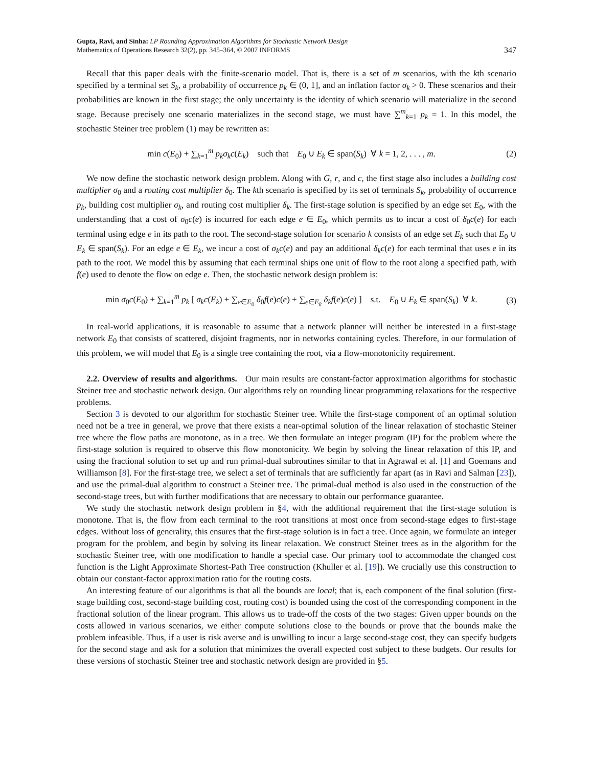Gupta, Ravi, and Sinha: LP Rounding Approximation Algorithms for Stochastic Network Design
Mathematics of Operations Research 32(2), pp. 345–364, © 2007 INFORMS
347
Recall that this paper deals with the finite-scenario model. That is, there is a set of m scenarios, with the kth scenario specified by a terminal set S<sub>k</sub>, a probability of occurrence p<sub>k</sub> ∈ (0, 1], and an inflation factor σ<sub>k</sub> > 0. These scenarios and their probabilities are known in the first stage; the only uncertainty is the identity of which scenario will materialize in the second stage. Because precisely one scenario materializes in the second stage, we must have ∑<sup>m</sup><sub>k=1</sub> p<sub>k</sub> = 1. In this model, the stochastic Steiner tree problem (1) may be rewritten as:
min c(E<sub>0</sub>) + ∑<sub>k=1</sub><sup>m</sup> p<sub>k</sub>σ<sub>k</sub>c(E<sub>k</sub>) such that E<sub>0</sub> ∪ E<sub>k</sub> ∈ span(S<sub>k</sub>) ∀ k = 1, 2, . . . , m.
(2)
We now define the stochastic network design problem. Along with G, r, and c, the first stage also includes a building cost multiplier σ<sub>0</sub> and a routing cost multiplier δ<sub>0</sub>. The kth scenario is specified by its set of terminals S<sub>k</sub>, probability of occurrence p<sub>k</sub>, building cost multiplier σ<sub>k</sub>, and routing cost multiplier δ<sub>k</sub>. The first-stage solution is specified by an edge set E<sub>0</sub>, with the understanding that a cost of σ<sub>0</sub>c(e) is incurred for each edge e ∈ E<sub>0</sub>, which permits us to incur a cost of δ<sub>0</sub>c(e) for each terminal using edge e in its path to the root. The second-stage solution for scenario k consists of an edge set E<sub>k</sub> such that E<sub>0</sub> ∪ E<sub>k</sub> ∈ span(S<sub>k</sub>). For an edge e ∈ E<sub>k</sub>, we incur a cost of σ<sub>k</sub>c(e) and pay an additional δ<sub>k</sub>c(e) for each terminal that uses e in its path to the root. We model this by assuming that each terminal ships one unit of flow to the root along a specified path, with f(e) used to denote the flow on edge e. Then, the stochastic network design problem is:
min σ<sub>0</sub>c(E<sub>0</sub>) + ∑<sub>k=1</sub><sup>m</sup> p<sub>k</sub> [ σ<sub>k</sub>c(E<sub>k</sub>) + ∑<sub>e∈E<sub>0</sub></sub> δ<sub>0</sub>f(e)c(e) + ∑<sub>e∈E<sub>k</sub></sub> δ<sub>k</sub>f(e)c(e) ] s.t. E<sub>0</sub> ∪ E<sub>k</sub> ∈ span(S<sub>k</sub>) ∀ k.
(3)
In real-world applications, it is reasonable to assume that a network planner will neither be interested in a first-stage network E<sub>0</sub> that consists of scattered, disjoint fragments, nor in networks containing cycles. Therefore, in our formulation of this problem, we will model that E<sub>0</sub> is a single tree containing the root, via a flow-monotonicity requirement.
2.2. Overview of results and algorithms. Our main results are constant-factor approximation algorithms for stochastic Steiner tree and stochastic network design. Our algorithms rely on rounding linear programming relaxations for the respective problems.
Section 3 is devoted to our algorithm for stochastic Steiner tree. While the first-stage component of an optimal solution need not be a tree in general, we prove that there exists a near-optimal solution of the linear relaxation of stochastic Steiner tree where the flow paths are monotone, as in a tree. We then formulate an integer program (IP) for the problem where the first-stage solution is required to observe this flow monotonicity. We begin by solving the linear relaxation of this IP, and using the fractional solution to set up and run primal-dual subroutines similar to that in Agrawal et al. [1] and Goemans and Williamson [8]. For the first-stage tree, we select a set of terminals that are sufficiently far apart (as in Ravi and Salman [23]), and use the primal-dual algorithm to construct a Steiner tree. The primal-dual method is also used in the construction of the second-stage trees, but with further modifications that are necessary to obtain our performance guarantee.
We study the stochastic network design problem in §4, with the additional requirement that the first-stage solution is monotone. That is, the flow from each terminal to the root transitions at most once from second-stage edges to first-stage edges. Without loss of generality, this ensures that the first-stage solution is in fact a tree. Once again, we formulate an integer program for the problem, and begin by solving its linear relaxation. We construct Steiner trees as in the algorithm for the stochastic Steiner tree, with one modification to handle a special case. Our primary tool to accommodate the changed cost function is the Light Approximate Shortest-Path Tree construction (Khuller et al. [19]). We crucially use this construction to obtain our constant-factor approximation ratio for the routing costs.
An interesting feature of our algorithms is that all the bounds are local; that is, each component of the final solution (first-stage building cost, second-stage building cost, routing cost) is bounded using the cost of the corresponding component in the fractional solution of the linear program. This allows us to trade-off the costs of the two stages: Given upper bounds on the costs allowed in various scenarios, we either compute solutions close to the bounds or prove that the bounds make the problem infeasible. Thus, if a user is risk averse and is unwilling to incur a large second-stage cost, they can specify budgets for the second stage and ask for a solution that minimizes the overall expected cost subject to these budgets. Our results for these versions of stochastic Steiner tree and stochastic network design are provided in §5.